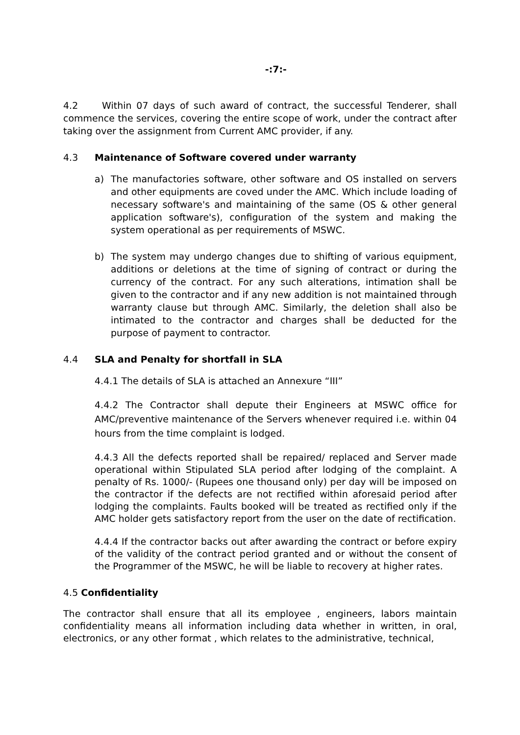-:7:-
4.2 Within 07 days of such award of contract, the successful Tenderer, shall commence the services, covering the entire scope of work, under the contract after taking over the assignment from Current AMC provider, if any.
4.3 Maintenance of Software covered under warranty
a) The manufactories software, other software and OS installed on servers and other equipments are coved under the AMC. Which include loading of necessary software's and maintaining of the same (OS & other general application software's), configuration of the system and making the system operational as per requirements of MSWC.
b) The system may undergo changes due to shifting of various equipment, additions or deletions at the time of signing of contract or during the currency of the contract. For any such alterations, intimation shall be given to the contractor and if any new addition is not maintained through warranty clause but through AMC. Similarly, the deletion shall also be intimated to the contractor and charges shall be deducted for the purpose of payment to contractor.
4.4 SLA and Penalty for shortfall in SLA
4.4.1 The details of SLA is attached an Annexure “III”
4.4.2 The Contractor shall depute their Engineers at MSWC office for AMC/preventive maintenance of the Servers whenever required i.e. within 04 hours from the time complaint is lodged.
4.4.3 All the defects reported shall be repaired/ replaced and Server made operational within Stipulated SLA period after lodging of the complaint. A penalty of Rs. 1000/- (Rupees one thousand only) per day will be imposed on the contractor if the defects are not rectified within aforesaid period after lodging the complaints. Faults booked will be treated as rectified only if the AMC holder gets satisfactory report from the user on the date of rectification.
4.4.4 If the contractor backs out after awarding the contract or before expiry of the validity of the contract period granted and or without the consent of the Programmer of the MSWC, he will be liable to recovery at higher rates.
4.5 Confidentiality
The contractor shall ensure that all its employee , engineers, labors maintain confidentiality means all information including data whether in written, in oral, electronics, or any other format , which relates to the administrative, technical,